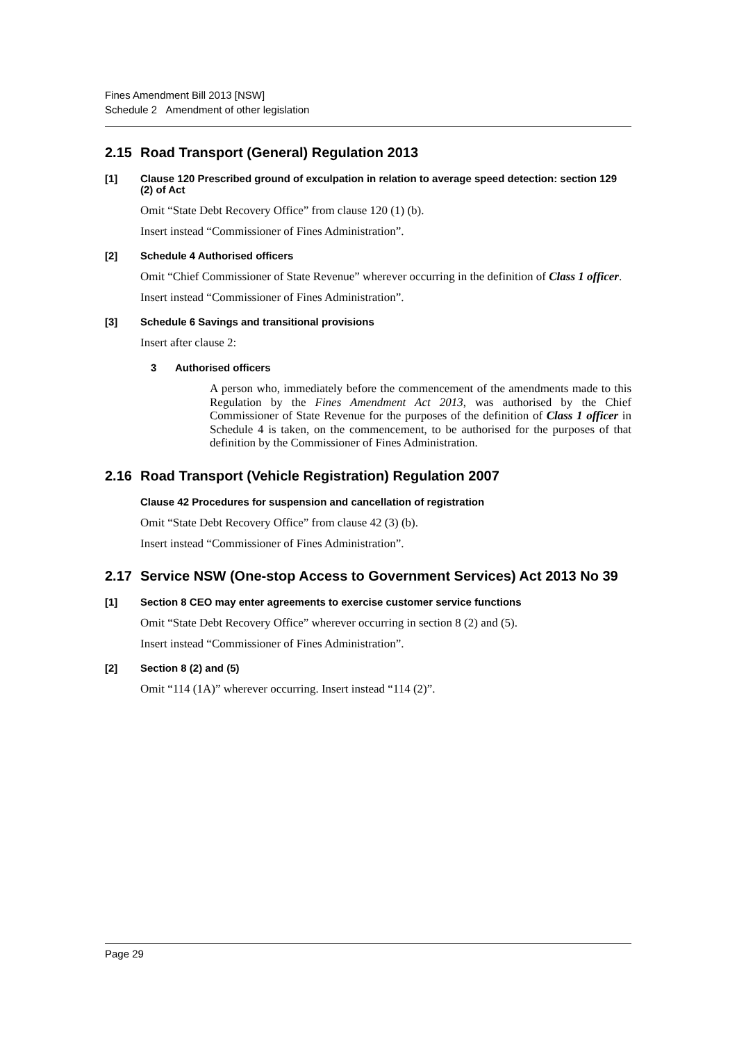Fines Amendment Bill 2013 [NSW]
Schedule 2 Amendment of other legislation
2.15 Road Transport (General) Regulation 2013
[1] Clause 120 Prescribed ground of exculpation in relation to average speed detection: section 129 (2) of Act
Omit “State Debt Recovery Office” from clause 120 (1) (b).
Insert instead “Commissioner of Fines Administration”.
[2] Schedule 4 Authorised officers
Omit “Chief Commissioner of State Revenue” wherever occurring in the definition of Class 1 officer.
Insert instead “Commissioner of Fines Administration”.
[3] Schedule 6 Savings and transitional provisions
Insert after clause 2:
3 Authorised officers
A person who, immediately before the commencement of the amendments made to this Regulation by the Fines Amendment Act 2013, was authorised by the Chief Commissioner of State Revenue for the purposes of the definition of Class 1 officer in Schedule 4 is taken, on the commencement, to be authorised for the purposes of that definition by the Commissioner of Fines Administration.
2.16 Road Transport (Vehicle Registration) Regulation 2007
Clause 42 Procedures for suspension and cancellation of registration
Omit “State Debt Recovery Office” from clause 42 (3) (b).
Insert instead “Commissioner of Fines Administration”.
2.17 Service NSW (One-stop Access to Government Services) Act 2013 No 39
[1] Section 8 CEO may enter agreements to exercise customer service functions
Omit “State Debt Recovery Office” wherever occurring in section 8 (2) and (5).
Insert instead “Commissioner of Fines Administration”.
[2] Section 8 (2) and (5)
Omit “114 (1A)” wherever occurring. Insert instead “114 (2)”.
Page 29